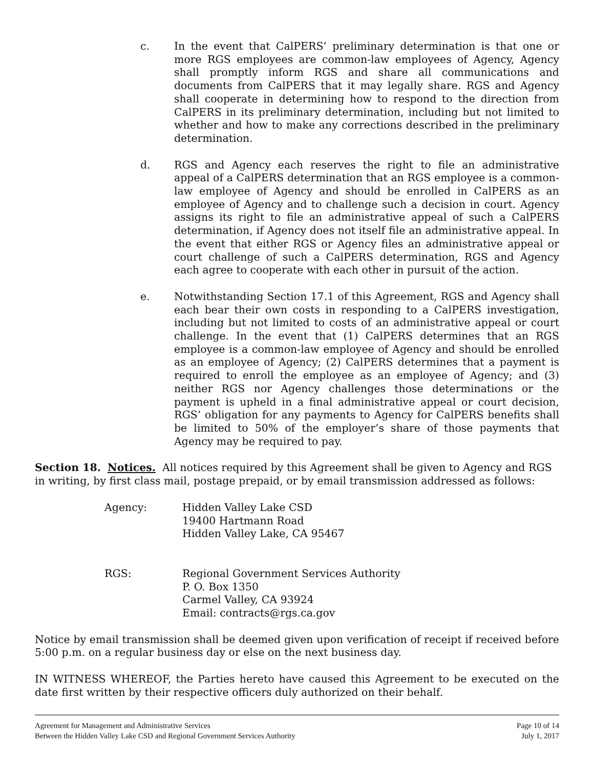c. In the event that CalPERS’ preliminary determination is that one or more RGS employees are common-law employees of Agency, Agency shall promptly inform RGS and share all communications and documents from CalPERS that it may legally share. RGS and Agency shall cooperate in determining how to respond to the direction from CalPERS in its preliminary determination, including but not limited to whether and how to make any corrections described in the preliminary determination.
d. RGS and Agency each reserves the right to file an administrative appeal of a CalPERS determination that an RGS employee is a common-law employee of Agency and should be enrolled in CalPERS as an employee of Agency and to challenge such a decision in court. Agency assigns its right to file an administrative appeal of such a CalPERS determination, if Agency does not itself file an administrative appeal. In the event that either RGS or Agency files an administrative appeal or court challenge of such a CalPERS determination, RGS and Agency each agree to cooperate with each other in pursuit of the action.
e. Notwithstanding Section 17.1 of this Agreement, RGS and Agency shall each bear their own costs in responding to a CalPERS investigation, including but not limited to costs of an administrative appeal or court challenge. In the event that (1) CalPERS determines that an RGS employee is a common-law employee of Agency and should be enrolled as an employee of Agency; (2) CalPERS determines that a payment is required to enroll the employee as an employee of Agency; and (3) neither RGS nor Agency challenges those determinations or the payment is upheld in a final administrative appeal or court decision, RGS’ obligation for any payments to Agency for CalPERS benefits shall be limited to 50% of the employer’s share of those payments that Agency may be required to pay.
Section 18. Notices. All notices required by this Agreement shall be given to Agency and RGS in writing, by first class mail, postage prepaid, or by email transmission addressed as follows:
Agency: Hidden Valley Lake CSD
19400 Hartmann Road
Hidden Valley Lake, CA 95467
RGS: Regional Government Services Authority
P. O. Box 1350
Carmel Valley, CA 93924
Email: contracts@rgs.ca.gov
Notice by email transmission shall be deemed given upon verification of receipt if received before 5:00 p.m. on a regular business day or else on the next business day.
IN WITNESS WHEREOF, the Parties hereto have caused this Agreement to be executed on the date first written by their respective officers duly authorized on their behalf.
Agreement for Management and Administrative Services
Between the Hidden Valley Lake CSD and Regional Government Services Authority
Page 10 of 14
July 1, 2017